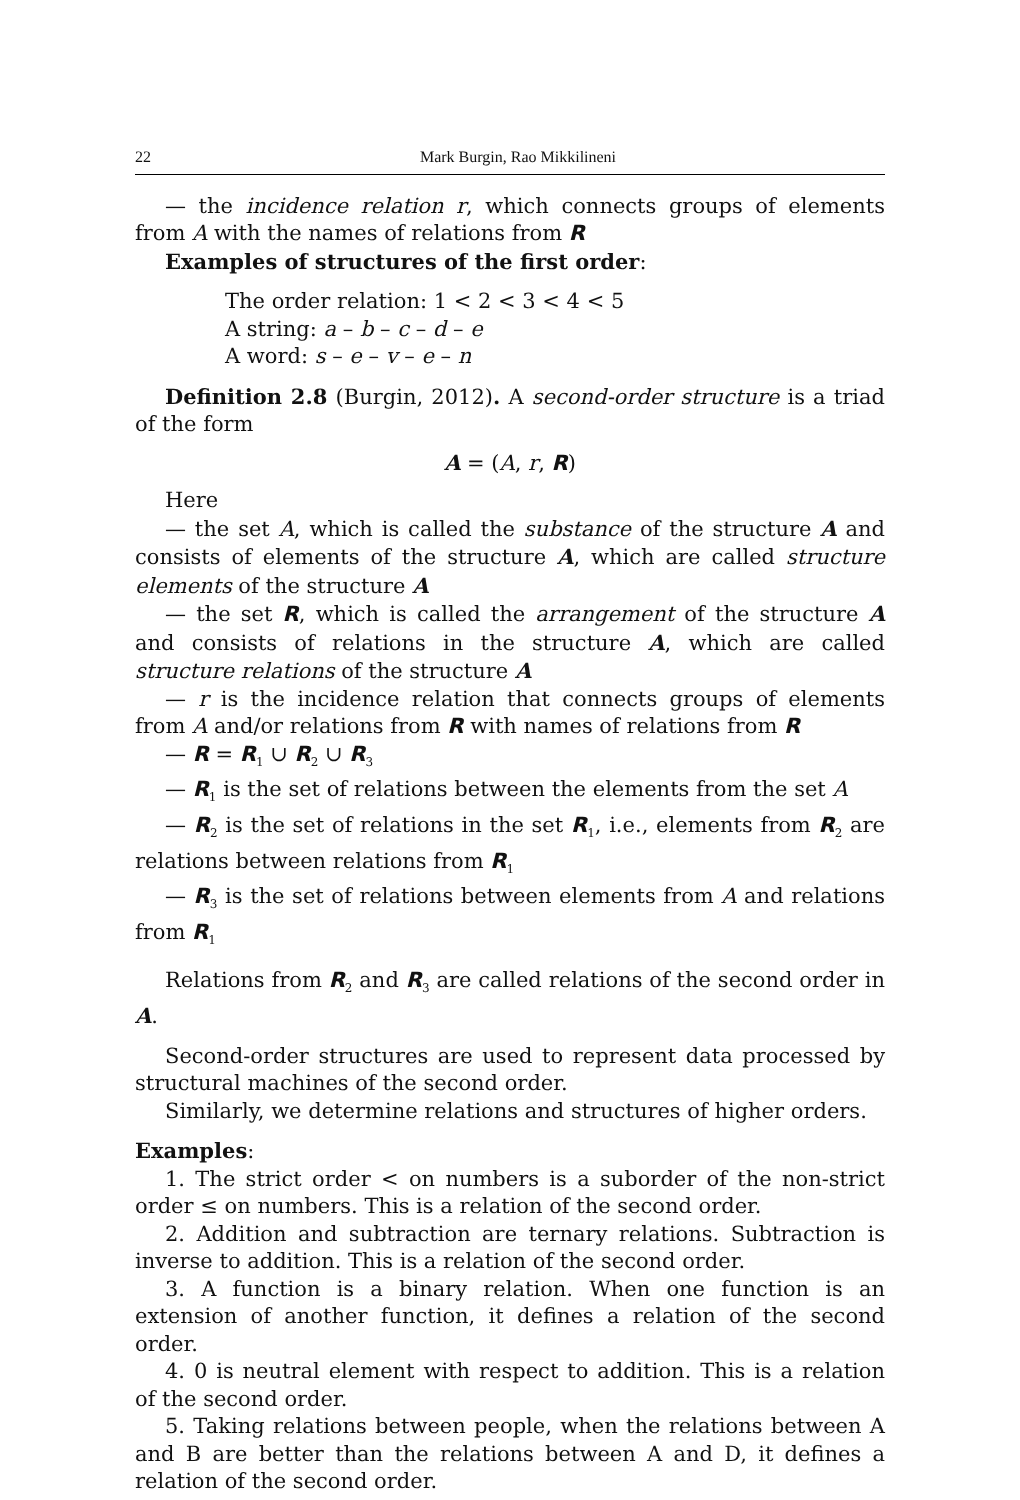22 Mark Burgin, Rao Mikkilineni
— the incidence relation r, which connects groups of elements from A with the names of relations from R
Examples of structures of the first order:
The order relation: 1 < 2 < 3 < 4 < 5
A string: a – b – c – d – e
A word: s – e – v – e – n
Definition 2.8 (Burgin, 2012). A second-order structure is a triad of the form
A = (A, r, R)
Here
— the set A, which is called the substance of the structure A and consists of elements of the structure A, which are called structure elements of the structure A
— the set R, which is called the arrangement of the structure A and consists of relations in the structure A, which are called structure relations of the structure A
— r is the incidence relation that connects groups of elements from A and/or relations from R with names of relations from R
— R = R<sub>1</sub> ∪ R<sub>2</sub> ∪ R<sub>3</sub>
— R<sub>1</sub> is the set of relations between the elements from the set A
— R<sub>2</sub> is the set of relations in the set R<sub>1</sub>, i.e., elements from R<sub>2</sub> are relations between relations from R<sub>1</sub>
— R<sub>3</sub> is the set of relations between elements from A and relations from R<sub>1</sub>
Relations from R<sub>2</sub> and R<sub>3</sub> are called relations of the second order in A.
Second-order structures are used to represent data processed by structural machines of the second order.
Similarly, we determine relations and structures of higher orders.
Examples:
1. The strict order < on numbers is a suborder of the non-strict order ≤ on numbers. This is a relation of the second order.
2. Addition and subtraction are ternary relations. Subtraction is inverse to addition. This is a relation of the second order.
3. A function is a binary relation. When one function is an extension of another function, it defines a relation of the second order.
4. 0 is neutral element with respect to addition. This is a relation of the second order.
5. Taking relations between people, when the relations between A and B are better than the relations between A and D, it defines a relation of the second order.